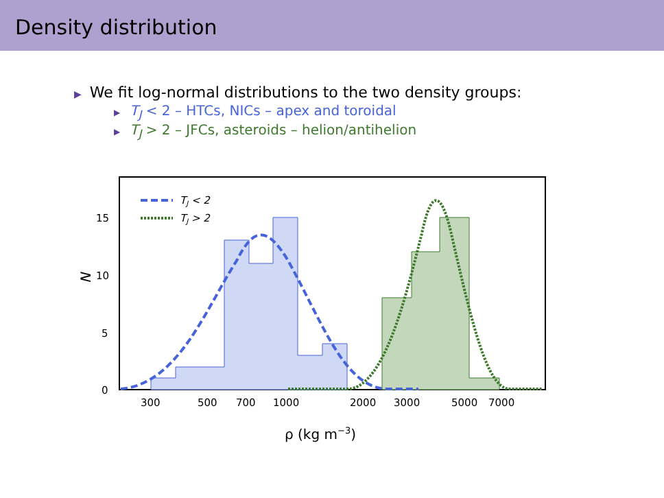Density distribution
▶ We fit log-normal distributions to the two density groups:
▶ T<sub>J</sub> < 2 – HTCs, NICs – apex and toroidal
▶ T<sub>J</sub> > 2 – JFCs, asteroids – helion/antihelion
TJ < 2
TJ > 2
0
5
10
15
300
500
700
1000
2000
3000
5000
7000
ρ (kg m−3)
N